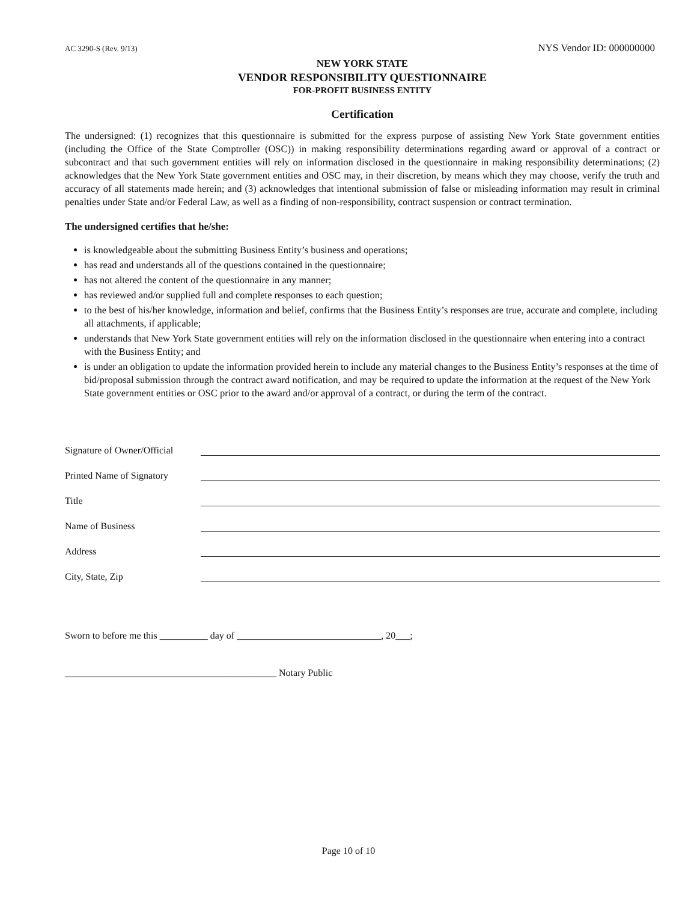AC 3290-S (Rev. 9/13) NYS Vendor ID: 000000000
NEW YORK STATE
VENDOR RESPONSIBILITY QUESTIONNAIRE
FOR-PROFIT BUSINESS ENTITY
Certification
The undersigned: (1) recognizes that this questionnaire is submitted for the express purpose of assisting New York State government entities (including the Office of the State Comptroller (OSC)) in making responsibility determinations regarding award or approval of a contract or subcontract and that such government entities will rely on information disclosed in the questionnaire in making responsibility determinations; (2) acknowledges that the New York State government entities and OSC may, in their discretion, by means which they may choose, verify the truth and accuracy of all statements made herein; and (3) acknowledges that intentional submission of false or misleading information may result in criminal penalties under State and/or Federal Law, as well as a finding of non-responsibility, contract suspension or contract termination.
The undersigned certifies that he/she:
is knowledgeable about the submitting Business Entity’s business and operations;
has read and understands all of the questions contained in the questionnaire;
has not altered the content of the questionnaire in any manner;
has reviewed and/or supplied full and complete responses to each question;
to the best of his/her knowledge, information and belief, confirms that the Business Entity’s responses are true, accurate and complete, including all attachments, if applicable;
understands that New York State government entities will rely on the information disclosed in the questionnaire when entering into a contract with the Business Entity; and
is under an obligation to update the information provided herein to include any material changes to the Business Entity’s responses at the time of bid/proposal submission through the contract award notification, and may be required to update the information at the request of the New York State government entities or OSC prior to the award and/or approval of a contract, or during the term of the contract.
Signature of Owner/Official
Printed Name of Signatory
Title
Name of Business
Address
City, State, Zip
Sworn to before me this __________ day of ______________________________, 20___;
____________________________________________ Notary Public
Page 10 of 10